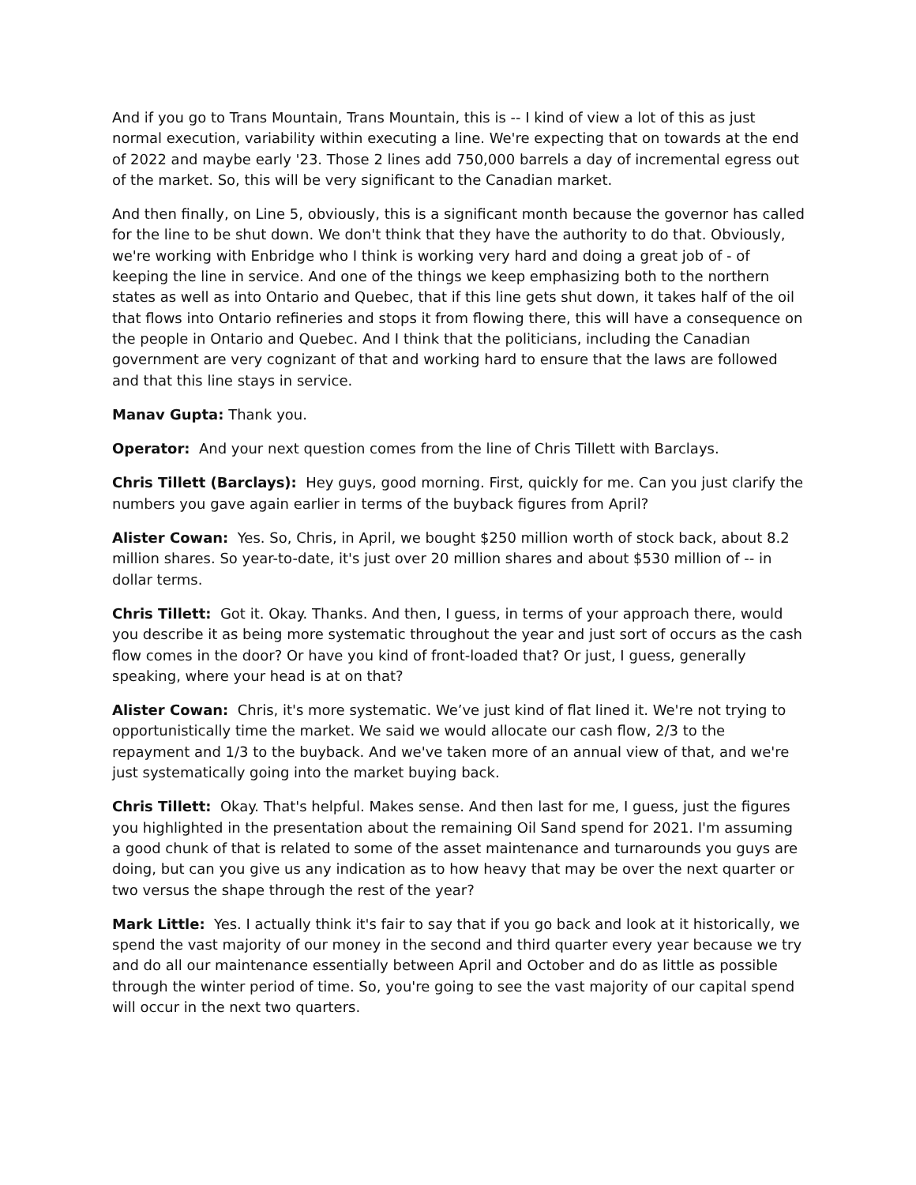And if you go to Trans Mountain, Trans Mountain, this is -- I kind of view a lot of this as just normal execution, variability within executing a line. We're expecting that on towards at the end of 2022 and maybe early '23. Those 2 lines add 750,000 barrels a day of incremental egress out of the market. So, this will be very significant to the Canadian market.
And then finally, on Line 5, obviously, this is a significant month because the governor has called for the line to be shut down. We don't think that they have the authority to do that. Obviously, we're working with Enbridge who I think is working very hard and doing a great job of - of keeping the line in service. And one of the things we keep emphasizing both to the northern states as well as into Ontario and Quebec, that if this line gets shut down, it takes half of the oil that flows into Ontario refineries and stops it from flowing there, this will have a consequence on the people in Ontario and Quebec. And I think that the politicians, including the Canadian government are very cognizant of that and working hard to ensure that the laws are followed and that this line stays in service.
Manav Gupta: Thank you.
Operator: And your next question comes from the line of Chris Tillett with Barclays.
Chris Tillett (Barclays): Hey guys, good morning. First, quickly for me. Can you just clarify the numbers you gave again earlier in terms of the buyback figures from April?
Alister Cowan: Yes. So, Chris, in April, we bought $250 million worth of stock back, about 8.2 million shares. So year-to-date, it's just over 20 million shares and about $530 million of -- in dollar terms.
Chris Tillett: Got it. Okay. Thanks. And then, I guess, in terms of your approach there, would you describe it as being more systematic throughout the year and just sort of occurs as the cash flow comes in the door? Or have you kind of front-loaded that? Or just, I guess, generally speaking, where your head is at on that?
Alister Cowan: Chris, it's more systematic. We’ve just kind of flat lined it. We're not trying to opportunistically time the market. We said we would allocate our cash flow, 2/3 to the repayment and 1/3 to the buyback. And we've taken more of an annual view of that, and we're just systematically going into the market buying back.
Chris Tillett: Okay. That's helpful. Makes sense. And then last for me, I guess, just the figures you highlighted in the presentation about the remaining Oil Sand spend for 2021. I'm assuming a good chunk of that is related to some of the asset maintenance and turnarounds you guys are doing, but can you give us any indication as to how heavy that may be over the next quarter or two versus the shape through the rest of the year?
Mark Little: Yes. I actually think it's fair to say that if you go back and look at it historically, we spend the vast majority of our money in the second and third quarter every year because we try and do all our maintenance essentially between April and October and do as little as possible through the winter period of time. So, you're going to see the vast majority of our capital spend will occur in the next two quarters.